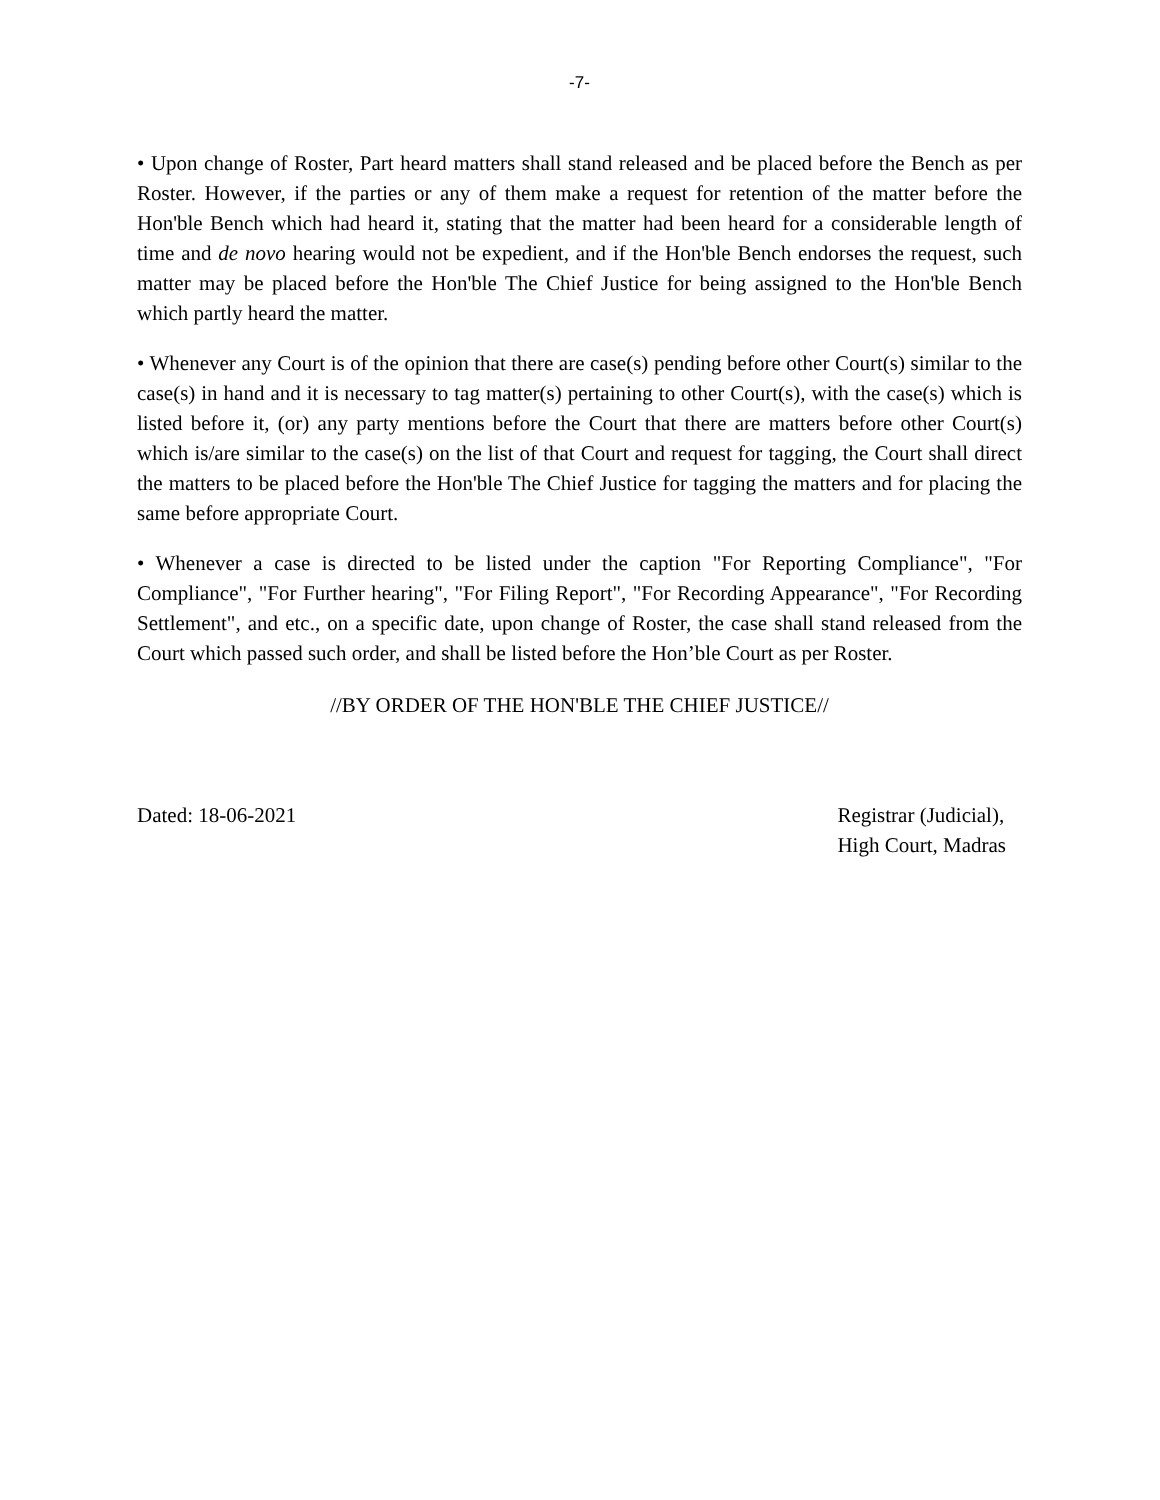-7-
• Upon change of Roster, Part heard matters shall stand released and be placed before the Bench as per Roster. However, if the parties or any of them make a request for retention of the matter before the Hon'ble Bench which had heard it, stating that the matter had been heard for a considerable length of time and de novo hearing would not be expedient, and if the Hon'ble Bench endorses the request, such matter may be placed before the Hon'ble The Chief Justice for being assigned to the Hon'ble Bench which partly heard the matter.
• Whenever any Court is of the opinion that there are case(s) pending before other Court(s) similar to the case(s) in hand and it is necessary to tag matter(s) pertaining to other Court(s), with the case(s) which is listed before it, (or) any party mentions before the Court that there are matters before other Court(s) which is/are similar to the case(s) on the list of that Court and request for tagging, the Court shall direct the matters to be placed before the Hon'ble The Chief Justice for tagging the matters and for placing the same before appropriate Court.
• Whenever a case is directed to be listed under the caption "For Reporting Compliance", "For Compliance", "For Further hearing", "For Filing Report", "For Recording Appearance", "For Recording Settlement", and etc., on a specific date, upon change of Roster, the case shall stand released from the Court which passed such order, and shall be listed before the Hon’ble Court as per Roster.
//BY ORDER OF THE HON'BLE THE CHIEF JUSTICE//
Dated: 18-06-2021 Registrar (Judicial),
High Court, Madras